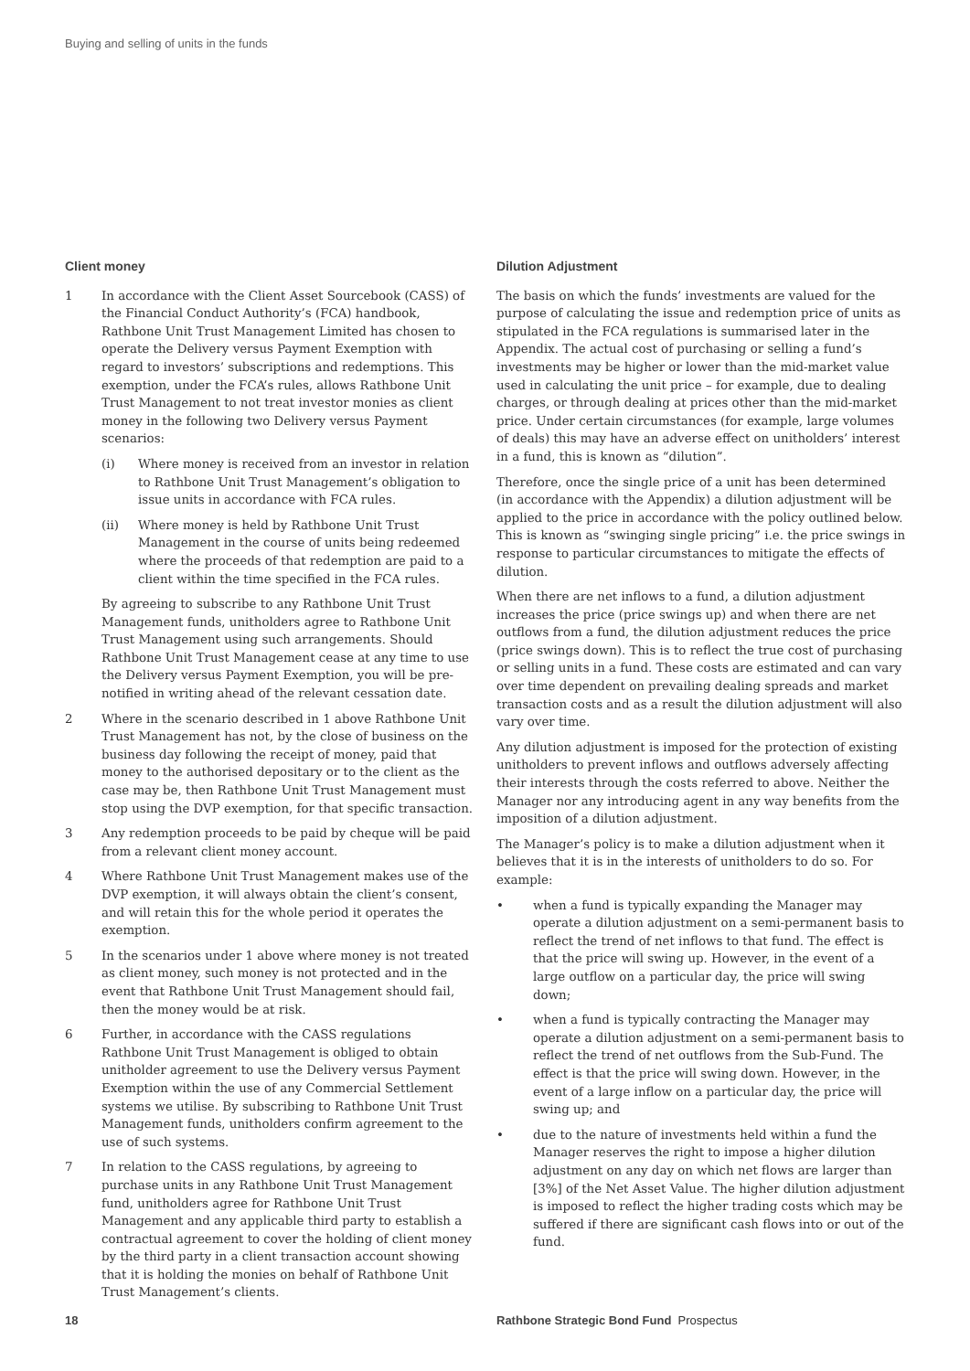Buying and selling of units in the funds
Client money
1 In accordance with the Client Asset Sourcebook (CASS) of the Financial Conduct Authority’s (FCA) handbook, Rathbone Unit Trust Management Limited has chosen to operate the Delivery versus Payment Exemption with regard to investors’ subscriptions and redemptions. This exemption, under the FCA’s rules, allows Rathbone Unit Trust Management to not treat investor monies as client money in the following two Delivery versus Payment scenarios:
(i) Where money is received from an investor in relation to Rathbone Unit Trust Management’s obligation to issue units in accordance with FCA rules.
(ii) Where money is held by Rathbone Unit Trust Management in the course of units being redeemed where the proceeds of that redemption are paid to a client within the time specified in the FCA rules.
By agreeing to subscribe to any Rathbone Unit Trust Management funds, unitholders agree to Rathbone Unit Trust Management using such arrangements. Should Rathbone Unit Trust Management cease at any time to use the Delivery versus Payment Exemption, you will be pre-notified in writing ahead of the relevant cessation date.
2 Where in the scenario described in 1 above Rathbone Unit Trust Management has not, by the close of business on the business day following the receipt of money, paid that money to the authorised depositary or to the client as the case may be, then Rathbone Unit Trust Management must stop using the DVP exemption, for that specific transaction.
3 Any redemption proceeds to be paid by cheque will be paid from a relevant client money account.
4 Where Rathbone Unit Trust Management makes use of the DVP exemption, it will always obtain the client’s consent, and will retain this for the whole period it operates the exemption.
5 In the scenarios under 1 above where money is not treated as client money, such money is not protected and in the event that Rathbone Unit Trust Management should fail, then the money would be at risk.
6 Further, in accordance with the CASS regulations Rathbone Unit Trust Management is obliged to obtain unitholder agreement to use the Delivery versus Payment Exemption within the use of any Commercial Settlement systems we utilise. By subscribing to Rathbone Unit Trust Management funds, unitholders confirm agreement to the use of such systems.
7 In relation to the CASS regulations, by agreeing to purchase units in any Rathbone Unit Trust Management fund, unitholders agree for Rathbone Unit Trust Management and any applicable third party to establish a contractual agreement to cover the holding of client money by the third party in a client transaction account showing that it is holding the monies on behalf of Rathbone Unit Trust Management’s clients.
Dilution Adjustment
The basis on which the funds’ investments are valued for the purpose of calculating the issue and redemption price of units as stipulated in the FCA regulations is summarised later in the Appendix. The actual cost of purchasing or selling a fund’s investments may be higher or lower than the mid-market value used in calculating the unit price – for example, due to dealing charges, or through dealing at prices other than the mid-market price. Under certain circumstances (for example, large volumes of deals) this may have an adverse effect on unitholders’ interest in a fund, this is known as “dilution”.
Therefore, once the single price of a unit has been determined (in accordance with the Appendix) a dilution adjustment will be applied to the price in accordance with the policy outlined below. This is known as “swinging single pricing” i.e. the price swings in response to particular circumstances to mitigate the effects of dilution.
When there are net inflows to a fund, a dilution adjustment increases the price (price swings up) and when there are net outflows from a fund, the dilution adjustment reduces the price (price swings down). This is to reflect the true cost of purchasing or selling units in a fund. These costs are estimated and can vary over time dependent on prevailing dealing spreads and market transaction costs and as a result the dilution adjustment will also vary over time.
Any dilution adjustment is imposed for the protection of existing unitholders to prevent inflows and outflows adversely affecting their interests through the costs referred to above. Neither the Manager nor any introducing agent in any way benefits from the imposition of a dilution adjustment.
The Manager’s policy is to make a dilution adjustment when it believes that it is in the interests of unitholders to do so. For example:
• when a fund is typically expanding the Manager may operate a dilution adjustment on a semi-permanent basis to reflect the trend of net inflows to that fund. The effect is that the price will swing up. However, in the event of a large outflow on a particular day, the price will swing down;
• when a fund is typically contracting the Manager may operate a dilution adjustment on a semi-permanent basis to reflect the trend of net outflows from the Sub-Fund. The effect is that the price will swing down. However, in the event of a large inflow on a particular day, the price will swing up; and
• due to the nature of investments held within a fund the Manager reserves the right to impose a higher dilution adjustment on any day on which net flows are larger than [3%] of the Net Asset Value. The higher dilution adjustment is imposed to reflect the higher trading costs which may be suffered if there are significant cash flows into or out of the fund.
18 Rathbone Strategic Bond Fund Prospectus